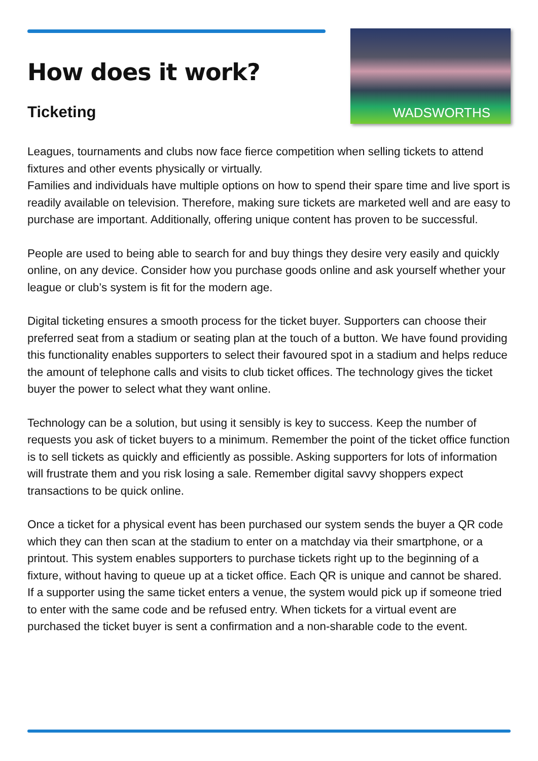How does it work?
Ticketing
WADSWORTHS
Leagues, tournaments and clubs now face fierce competition when selling tickets to attend fixtures and other events physically or virtually.
Families and individuals have multiple options on how to spend their spare time and live sport is readily available on television. Therefore, making sure tickets are marketed well and are easy to purchase are important. Additionally, offering unique content has proven to be successful.
People are used to being able to search for and buy things they desire very easily and quickly online, on any device. Consider how you purchase goods online and ask yourself whether your league or club’s system is fit for the modern age.
Digital ticketing ensures a smooth process for the ticket buyer. Supporters can choose their preferred seat from a stadium or seating plan at the touch of a button. We have found providing this functionality enables supporters to select their favoured spot in a stadium and helps reduce the amount of telephone calls and visits to club ticket offices. The technology gives the ticket buyer the power to select what they want online.
Technology can be a solution, but using it sensibly is key to success. Keep the number of requests you ask of ticket buyers to a minimum. Remember the point of the ticket office function is to sell tickets as quickly and efficiently as possible. Asking supporters for lots of information will frustrate them and you risk losing a sale. Remember digital savvy shoppers expect transactions to be quick online.
Once a ticket for a physical event has been purchased our system sends the buyer a QR code which they can then scan at the stadium to enter on a matchday via their smartphone, or a printout. This system enables supporters to purchase tickets right up to the beginning of a fixture, without having to queue up at a ticket office. Each QR is unique and cannot be shared. If a supporter using the same ticket enters a venue, the system would pick up if someone tried to enter with the same code and be refused entry. When tickets for a virtual event are purchased the ticket buyer is sent a confirmation and a non-sharable code to the event.